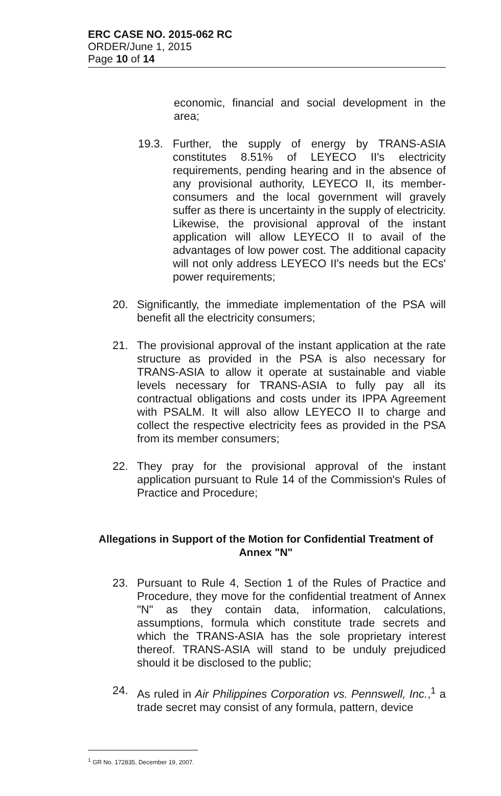ERC CASE NO. 2015-062 RC
ORDER/June 1, 2015
Page 10 of 14
economic, financial and social development in the area;
19.3. Further, the supply of energy by TRANS-ASIA constitutes 8.51% of LEYECO II's electricity requirements, pending hearing and in the absence of any provisional authority, LEYECO II, its member-consumers and the local government will gravely suffer as there is uncertainty in the supply of electricity. Likewise, the provisional approval of the instant application will allow LEYECO II to avail of the advantages of low power cost. The additional capacity will not only address LEYECO II's needs but the ECs' power requirements;
20. Significantly, the immediate implementation of the PSA will benefit all the electricity consumers;
21. The provisional approval of the instant application at the rate structure as provided in the PSA is also necessary for TRANS-ASIA to allow it operate at sustainable and viable levels necessary for TRANS-ASIA to fully pay all its contractual obligations and costs under its IPPA Agreement with PSALM. It will also allow LEYECO II to charge and collect the respective electricity fees as provided in the PSA from its member consumers;
22. They pray for the provisional approval of the instant application pursuant to Rule 14 of the Commission's Rules of Practice and Procedure;
Allegations in Support of the Motion for Confidential Treatment of Annex "N"
23. Pursuant to Rule 4, Section 1 of the Rules of Practice and Procedure, they move for the confidential treatment of Annex "N" as they contain data, information, calculations, assumptions, formula which constitute trade secrets and which the TRANS-ASIA has the sole proprietary interest thereof. TRANS-ASIA will stand to be unduly prejudiced should it be disclosed to the public;
24. As ruled in Air Philippines Corporation vs. Pennswell, Inc.,<sup>1</sup> a trade secret may consist of any formula, pattern, device
<sup>1</sup> GR No. 172835, December 19, 2007.